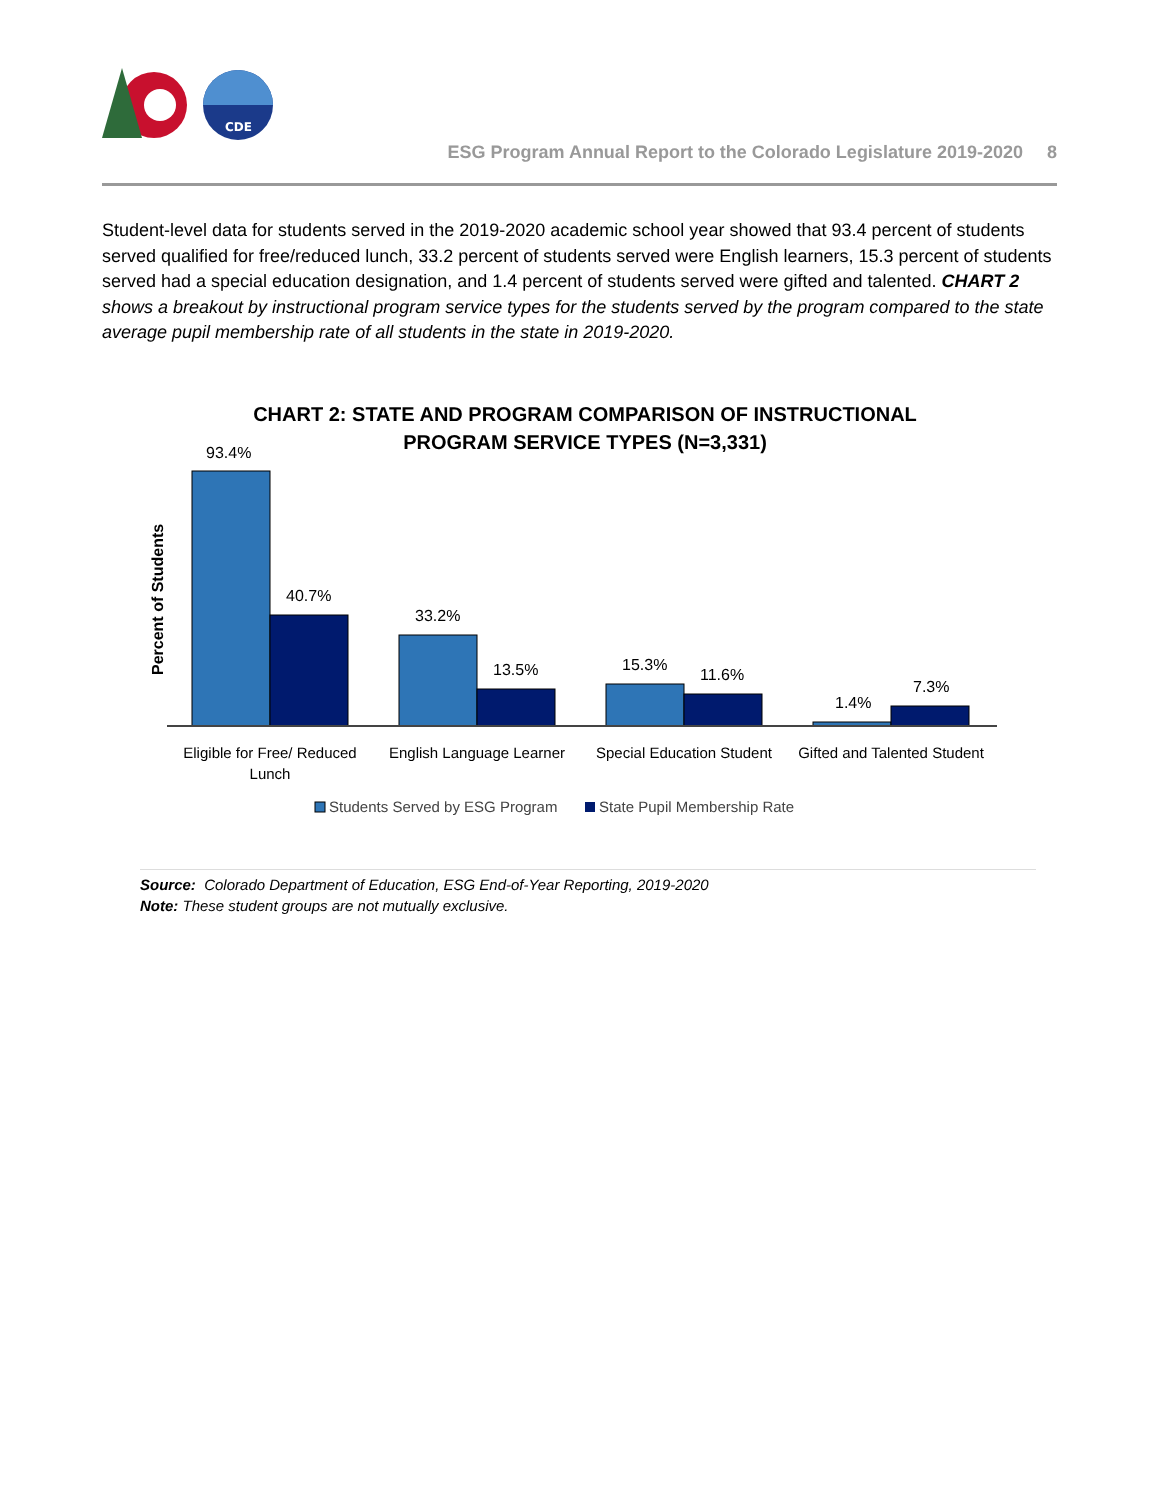CDE
ESG Program Annual Report to the Colorado Legislature 2019-2020 8
Student-level data for students served in the 2019-2020 academic school year showed that 93.4 percent of students served qualified for free/reduced lunch, 33.2 percent of students served were English learners, 15.3 percent of students served had a special education designation, and 1.4 percent of students served were gifted and talented. CHART 2 shows a breakout by instructional program service types for the students served by the program compared to the state average pupil membership rate of all students in the state in 2019-2020.
CHART 2: STATE AND PROGRAM COMPARISON OF INSTRUCTIONAL
PROGRAM SERVICE TYPES (N=3,331)
Percent of Students
93.4%
40.7%
33.2%
13.5%
15.3%
11.6%
1.4%
7.3%
Eligible for Free/ Reduced
Lunch
English Language Learner
Special Education Student
Gifted and Talented Student
Students Served by ESG Program
State Pupil Membership Rate
Source: Colorado Department of Education, ESG End-of-Year Reporting, 2019-2020
Note: These student groups are not mutually exclusive.